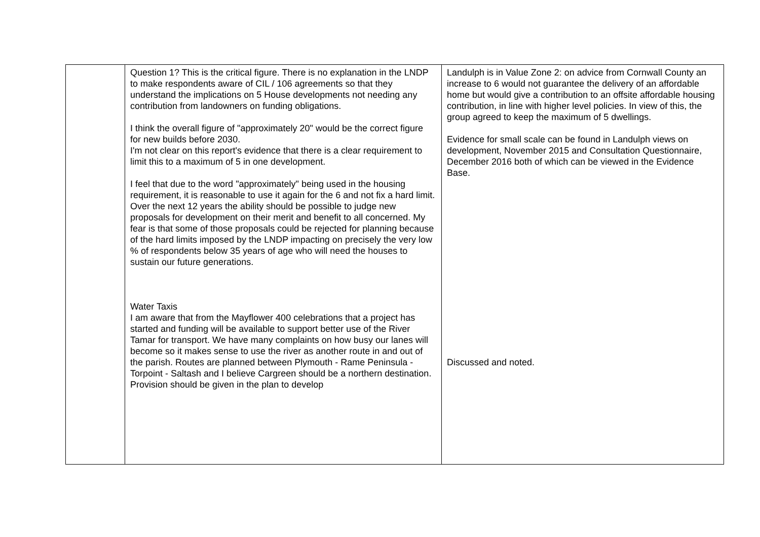| | Question 1? This is the critical figure. There is no explanation in the LNDP to make respondents aware of CIL / 106 agreements so that they understand the implications on 5 House developments not needing any contribution from landowners on funding obligations. I think the overall figure of "approximately 20" would be the correct figure for new builds before 2030. I'm not clear on this report's evidence that there is a clear requirement to limit this to a maximum of 5 in one development. I feel that due to the word "approximately" being used in the housing requirement, it is reasonable to use it again for the 6 and not fix a hard limit. Over the next 12 years the ability should be possible to judge new proposals for development on their merit and benefit to all concerned. My fear is that some of those proposals could be rejected for planning because of the hard limits imposed by the LNDP impacting on precisely the very low % of respondents below 35 years of age who will need the houses to sustain our future generations. Water Taxis I am aware that from the Mayflower 400 celebrations that a project has started and funding will be available to support better use of the River Tamar for transport. We have many complaints on how busy our lanes will become so it makes sense to use the river as another route in and out of the parish. Routes are planned between Plymouth - Rame Peninsula - Torpoint - Saltash and I believe Cargreen should be a northern destination. Provision should be given in the plan to develop | Landulph is in Value Zone 2: on advice from Cornwall County an increase to 6 would not guarantee the delivery of an affordable home but would give a contribution to an offsite affordable housing contribution, in line with higher level policies. In view of this, the group agreed to keep the maximum of 5 dwellings. Evidence for small scale can be found in Landulph views on development, November 2015 and Consultation Questionnaire, December 2016 both of which can be viewed in the Evidence Base. Discussed and noted. |